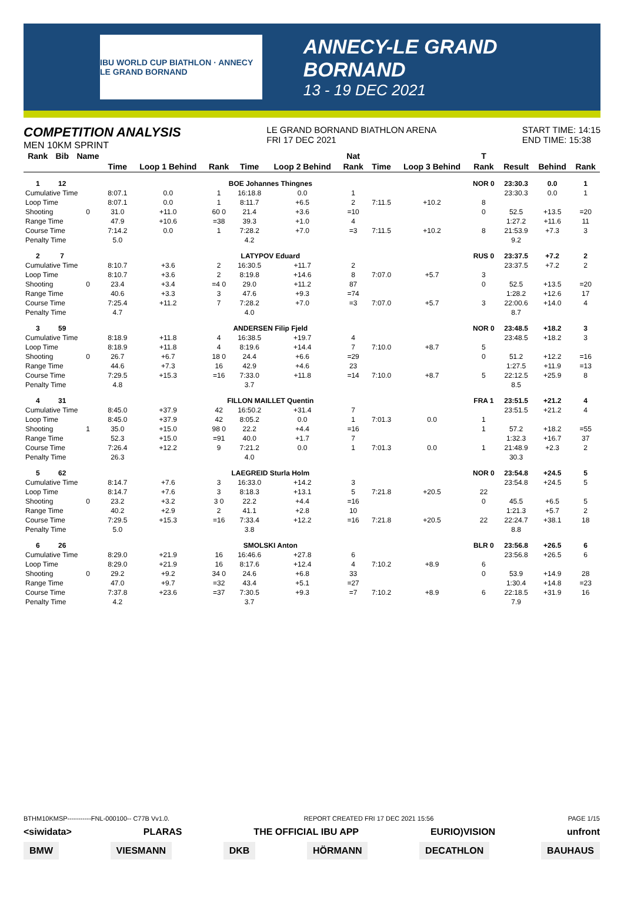IBU WORLD CUP BIATHLON · ANNECY LE GRAND BORNAND
ANNECY-LE GRAND BORNAND
13 - 19 DEC 2021
COMPETITION ANALYSIS
MEN 10KM SPRINT
LE GRAND BORNAND BIATHLON ARENA
FRI 17 DEC 2021
START TIME: 14:15
END TIME: 15:38
| Rank | Bib | Name | | | | | | Nat | | | T | | | |
| --- | --- | --- | --- | --- | --- | --- | --- | --- | --- | --- | --- | --- | --- | --- |
| | | | Time | Loop 1 Behind | Rank | Time | Loop 2 Behind | Rank | Time | Loop 3 Behind | Rank | Result | Behind | Rank |
| 1 | 12 | BOE Johannes Thingnes | | | | | | | | | NOR 0 | 23:30.3 | 0.0 | 1 |
| Cumulative Time | | | 8:07.1 | 0.0 | 1 | 16:18.8 | 0.0 | 1 | | | | 23:30.3 | 0.0 | 1 |
| Loop Time | | | 8:07.1 | 0.0 | 1 | 8:11.7 | +6.5 | 2 | 7:11.5 | +10.2 | 8 | | | |
| Shooting | | 0 | 31.0 | +11.0 | 60 0 | 21.4 | +3.6 | =10 | | | 0 | 52.5 | +13.5 | =20 |
| Range Time | | | 47.9 | +10.6 | =38 | 39.3 | +1.0 | 4 | | | | 1:27.2 | +11.6 | 11 |
| Course Time | | | 7:14.2 | 0.0 | 1 | 7:28.2 | +7.0 | =3 | 7:11.5 | +10.2 | 8 | 21:53.9 | +7.3 | 3 |
| Penalty Time | | | 5.0 | | | 4.2 | | | | | | 9.2 | | |
| 2 | 7 | LATYPOV Eduard | | | | | | | | | RUS 0 | 23:37.5 | +7.2 | 2 |
| Cumulative Time | | | 8:10.7 | +3.6 | 2 | 16:30.5 | +11.7 | 2 | | | | 23:37.5 | +7.2 | 2 |
| Loop Time | | | 8:10.7 | +3.6 | 2 | 8:19.8 | +14.6 | 8 | 7:07.0 | +5.7 | 3 | | | |
| Shooting | | 0 | 23.4 | +3.4 | =4 0 | 29.0 | +11.2 | 87 | | | 0 | 52.5 | +13.5 | =20 |
| Range Time | | | 40.6 | +3.3 | 3 | 47.6 | +9.3 | =74 | | | | 1:28.2 | +12.6 | 17 |
| Course Time | | | 7:25.4 | +11.2 | 7 | 7:28.2 | +7.0 | =3 | 7:07.0 | +5.7 | 3 | 22:00.6 | +14.0 | 4 |
| Penalty Time | | | 4.7 | | | 4.0 | | | | | | 8.7 | | |
| 3 | 59 | ANDERSEN Filip Fjeld | | | | | | | | | NOR 0 | 23:48.5 | +18.2 | 3 |
| Cumulative Time | | | 8:18.9 | +11.8 | 4 | 16:38.5 | +19.7 | 4 | | | | 23:48.5 | +18.2 | 3 |
| Loop Time | | | 8:18.9 | +11.8 | 4 | 8:19.6 | +14.4 | 7 | 7:10.0 | +8.7 | 5 | | | |
| Shooting | | 0 | 26.7 | +6.7 | 18 0 | 24.4 | +6.6 | =29 | | | 0 | 51.2 | +12.2 | =16 |
| Range Time | | | 44.6 | +7.3 | 16 | 42.9 | +4.6 | 23 | | | | 1:27.5 | +11.9 | =13 |
| Course Time | | | 7:29.5 | +15.3 | =16 | 7:33.0 | +11.8 | =14 | 7:10.0 | +8.7 | 5 | 22:12.5 | +25.9 | 8 |
| Penalty Time | | | 4.8 | | | 3.7 | | | | | | 8.5 | | |
| 4 | 31 | FILLON MAILLET Quentin | | | | | | | | | FRA 1 | 23:51.5 | +21.2 | 4 |
| Cumulative Time | | | 8:45.0 | +37.9 | 42 | 16:50.2 | +31.4 | 7 | | | | 23:51.5 | +21.2 | 4 |
| Loop Time | | | 8:45.0 | +37.9 | 42 | 8:05.2 | 0.0 | 1 | 7:01.3 | 0.0 | 1 | | | |
| Shooting | | 1 | 35.0 | +15.0 | 98 0 | 22.2 | +4.4 | =16 | | | 1 | 57.2 | +18.2 | =55 |
| Range Time | | | 52.3 | +15.0 | =91 | 40.0 | +1.7 | 7 | | | | 1:32.3 | +16.7 | 37 |
| Course Time | | | 7:26.4 | +12.2 | 9 | 7:21.2 | 0.0 | 1 | 7:01.3 | 0.0 | 1 | 21:48.9 | +2.3 | 2 |
| Penalty Time | | | 26.3 | | | 4.0 | | | | | | 30.3 | | |
| 5 | 62 | LAEGREID Sturla Holm | | | | | | | | | NOR 0 | 23:54.8 | +24.5 | 5 |
| Cumulative Time | | | 8:14.7 | +7.6 | 3 | 16:33.0 | +14.2 | 3 | | | | 23:54.8 | +24.5 | 5 |
| Loop Time | | | 8:14.7 | +7.6 | 3 | 8:18.3 | +13.1 | 5 | 7:21.8 | +20.5 | 22 | | | |
| Shooting | | 0 | 23.2 | +3.2 | 3 0 | 22.2 | +4.4 | =16 | | | 0 | 45.5 | +6.5 | 5 |
| Range Time | | | 40.2 | +2.9 | 2 | 41.1 | +2.8 | 10 | | | | 1:21.3 | +5.7 | 2 |
| Course Time | | | 7:29.5 | +15.3 | =16 | 7:33.4 | +12.2 | =16 | 7:21.8 | +20.5 | 22 | 22:24.7 | +38.1 | 18 |
| Penalty Time | | | 5.0 | | | 3.8 | | | | | | 8.8 | | |
| 6 | 26 | SMOLSKI Anton | | | | | | | | | BLR 0 | 23:56.8 | +26.5 | 6 |
| Cumulative Time | | | 8:29.0 | +21.9 | 16 | 16:46.6 | +27.8 | 6 | | | | 23:56.8 | +26.5 | 6 |
| Loop Time | | | 8:29.0 | +21.9 | 16 | 8:17.6 | +12.4 | 4 | 7:10.2 | +8.9 | 6 | | | |
| Shooting | | 0 | 29.2 | +9.2 | 34 0 | 24.6 | +6.8 | 33 | | | 0 | 53.9 | +14.9 | 28 |
| Range Time | | | 47.0 | +9.7 | =32 | 43.4 | +5.1 | =27 | | | | 1:30.4 | +14.8 | =23 |
| Course Time | | | 7:37.8 | +23.6 | =37 | 7:30.5 | +9.3 | =7 | 7:10.2 | +8.9 | 6 | 22:18.5 | +31.9 | 16 |
| Penalty Time | | | 4.2 | | | 3.7 | | | | | | 7.9 | | |
BTHM10KMSP-----------FNL-000100-- C77B Vv1.0. REPORT CREATED FRI 17 DEC 2021 15:56 PAGE 1/15
<siwidata> PLARAS THE OFFICIAL IBU APP EURIO)VISION unfront
BMW VIESMANN DKB HÖRMANN DECATHLON BAUHAUS